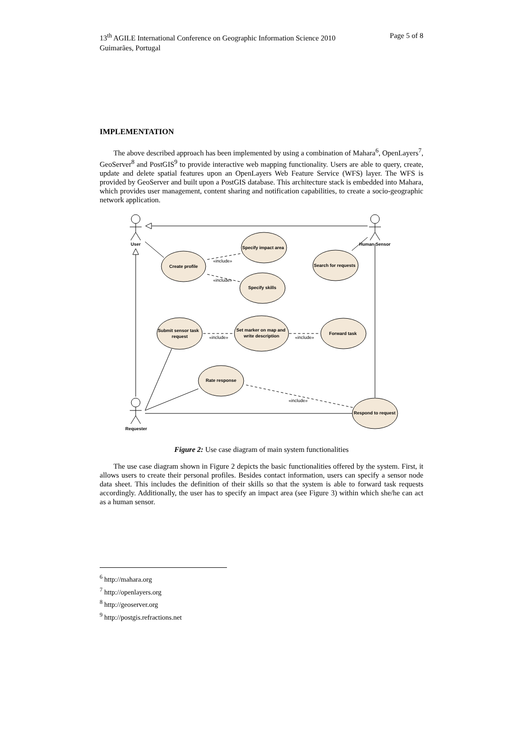13<sup>th</sup> AGILE International Conference on Geographic Information Science 2010
Guimarães, Portugal
Page 5 of 8
IMPLEMENTATION
The above described approach has been implemented by using a combination of Mahara<sup>6</sup>, OpenLayers<sup>7</sup>, GeoServer<sup>8</sup> and PostGIS<sup>9</sup> to provide interactive web mapping functionality. Users are able to query, create, update and delete spatial features upon an OpenLayers Web Feature Service (WFS) layer. The WFS is provided by GeoServer and built upon a PostGIS database. This architecture stack is embedded into Mahara, which provides user management, content sharing and notification capabilities, to create a socio-geographic network application.
User
Human Sensor
Requester
Create profile
Specify impact area
Specify skills
Search for requests
Submit sensor task
request
Set marker on map and
write description
Forward task
Rate response
Respond to request
«include»
«include»
«include»
«include»
«include»
Figure 2: Use case diagram of main system functionalities
The use case diagram shown in Figure 2 depicts the basic functionalities offered by the system. First, it allows users to create their personal profiles. Besides contact information, users can specify a sensor node data sheet. This includes the definition of their skills so that the system is able to forward task requests accordingly. Additionally, the user has to specify an impact area (see Figure 3) within which she/he can act as a human sensor.
<sup>6</sup> http://mahara.org
<sup>7</sup> http://openlayers.org
<sup>8</sup> http://geoserver.org
<sup>9</sup> http://postgis.refractions.net